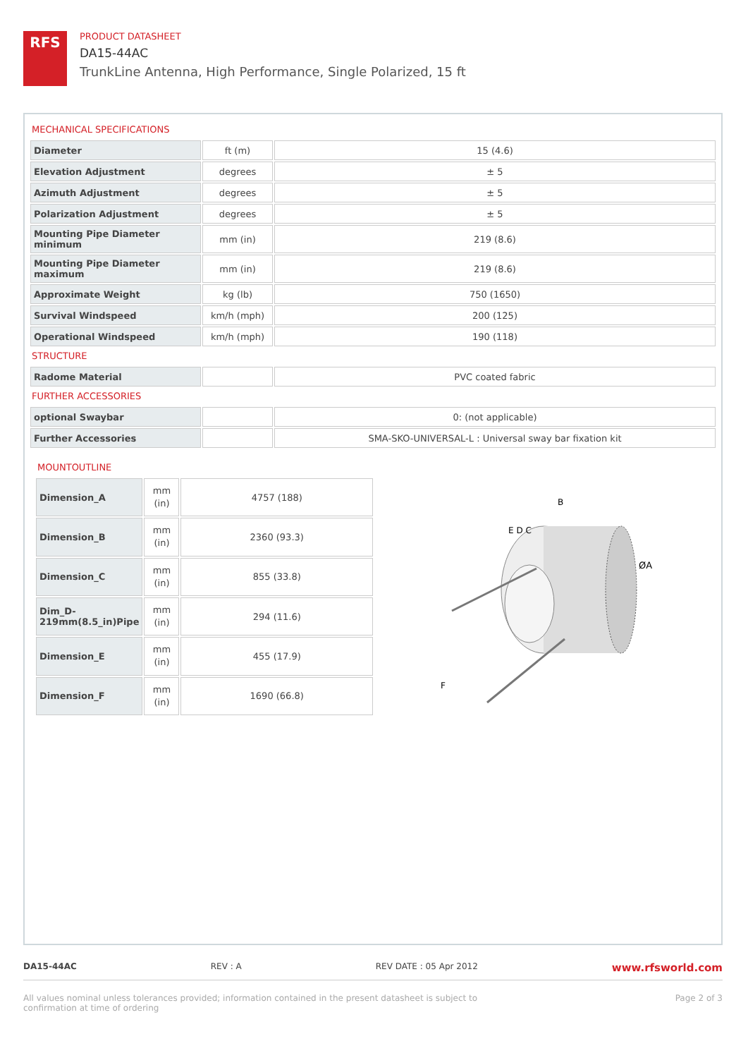RFS
PRODUCT DATASHEET
DA15-44AC
TrunkLine Antenna, High Performance, Single Polarized, 15 ft
MECHANICAL SPECIFICATIONS
| Diameter | ft (m) | 15 (4.6) |
| Elevation Adjustment | degrees | ± 5 |
| Azimuth Adjustment | degrees | ± 5 |
| Polarization Adjustment | degrees | ± 5 |
| Mounting Pipe Diameter minimum | mm (in) | 219 (8.6) |
| Mounting Pipe Diameter maximum | mm (in) | 219 (8.6) |
| Approximate Weight | kg (lb) | 750 (1650) |
| Survival Windspeed | km/h (mph) | 200 (125) |
| Operational Windspeed | km/h (mph) | 190 (118) |
STRUCTURE
| Radome Material | | PVC coated fabric |
FURTHER ACCESSORIES
| optional Swaybar | | 0: (not applicable) |
| Further Accessories | | SMA-SKO-UNIVERSAL-L : Universal sway bar fixation kit |
MOUNTOUTLINE
| Dimension_A | mm (in) | 4757 (188) |
| Dimension_B | mm (in) | 2360 (93.3) |
| Dimension_C | mm (in) | 855 (33.8) |
| Dim_D-219mm(8.5_in)Pipe | mm (in) | 294 (11.6) |
| Dimension_E | mm (in) | 455 (17.9) |
| Dimension_F | mm (in) | 1690 (66.8) |
B
E D C
ØA
F
DA15-44AC REV : A REV DATE : 05 Apr 2012 www.rfsworld.com
All values nominal unless tolerances provided; information contained in the present datasheet is subject to confirmation at time of ordering Page 2 of 3